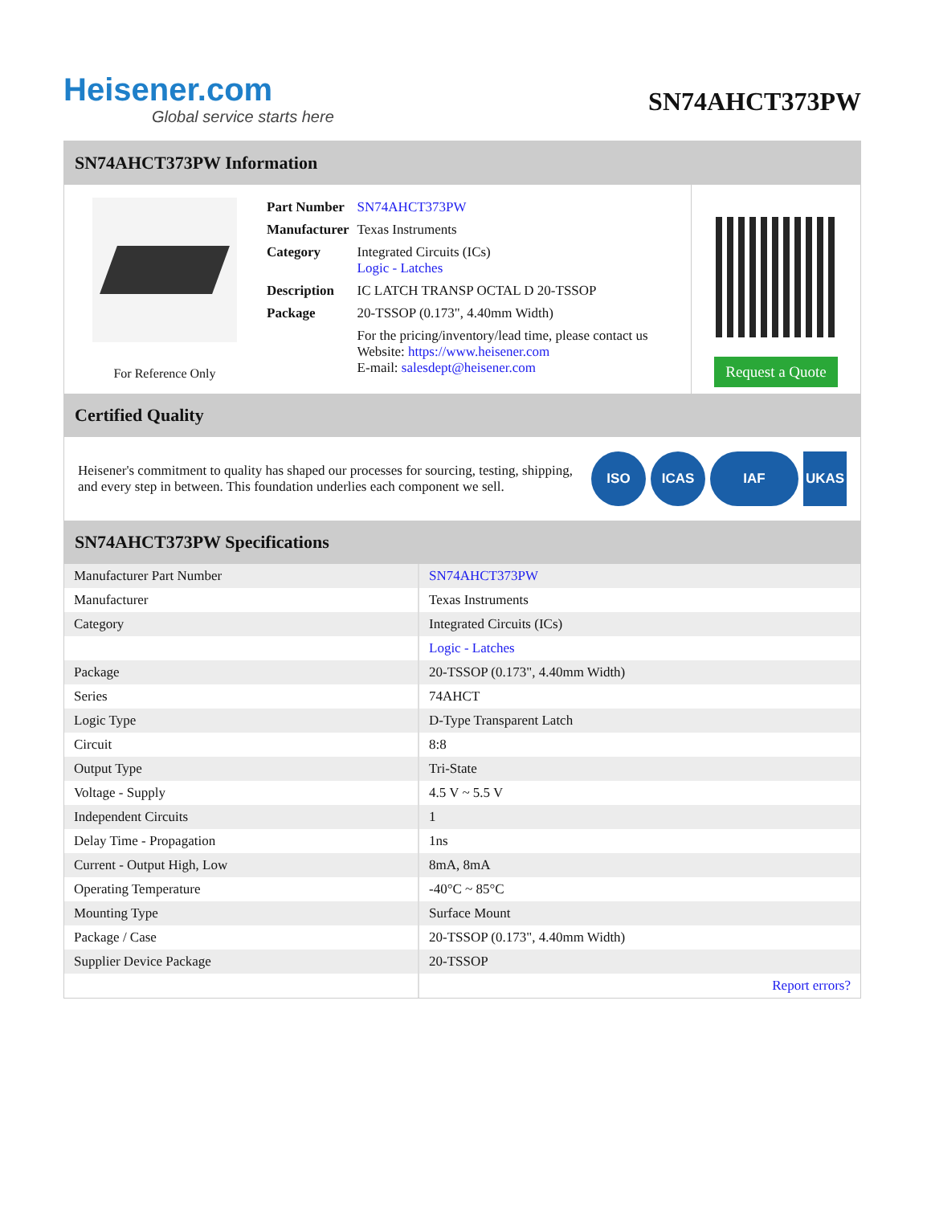Heisener.com
Global service starts here
SN74AHCT373PW
SN74AHCT373PW Information
For Reference Only
| Part Number | SN74AHCT373PW |
| Manufacturer | Texas Instruments |
| Category | Integrated Circuits (ICs) Logic - Latches |
| Description | IC LATCH TRANSP OCTAL D 20-TSSOP |
| Package | 20-TSSOP (0.173", 4.40mm Width) |
| | For the pricing/inventory/lead time, please contact us Website: https://www.heisener.com E-mail: salesdept@heisener.com |
Request a Quote
Certified Quality
Heisener's commitment to quality has shaped our processes for sourcing, testing, shipping, and every step in between. This foundation underlies each component we sell.
ISO ICAS IAF UKAS
SN74AHCT373PW Specifications
| Manufacturer Part Number | SN74AHCT373PW |
| Manufacturer | Texas Instruments |
| Category | Integrated Circuits (ICs) |
| | Logic - Latches |
| Package | 20-TSSOP (0.173", 4.40mm Width) |
| Series | 74AHCT |
| Logic Type | D-Type Transparent Latch |
| Circuit | 8:8 |
| Output Type | Tri-State |
| Voltage - Supply | 4.5 V ~ 5.5 V |
| Independent Circuits | 1 |
| Delay Time - Propagation | 1ns |
| Current - Output High, Low | 8mA, 8mA |
| Operating Temperature | -40°C ~ 85°C |
| Mounting Type | Surface Mount |
| Package / Case | 20-TSSOP (0.173", 4.40mm Width) |
| Supplier Device Package | 20-TSSOP |
| | Report errors? |